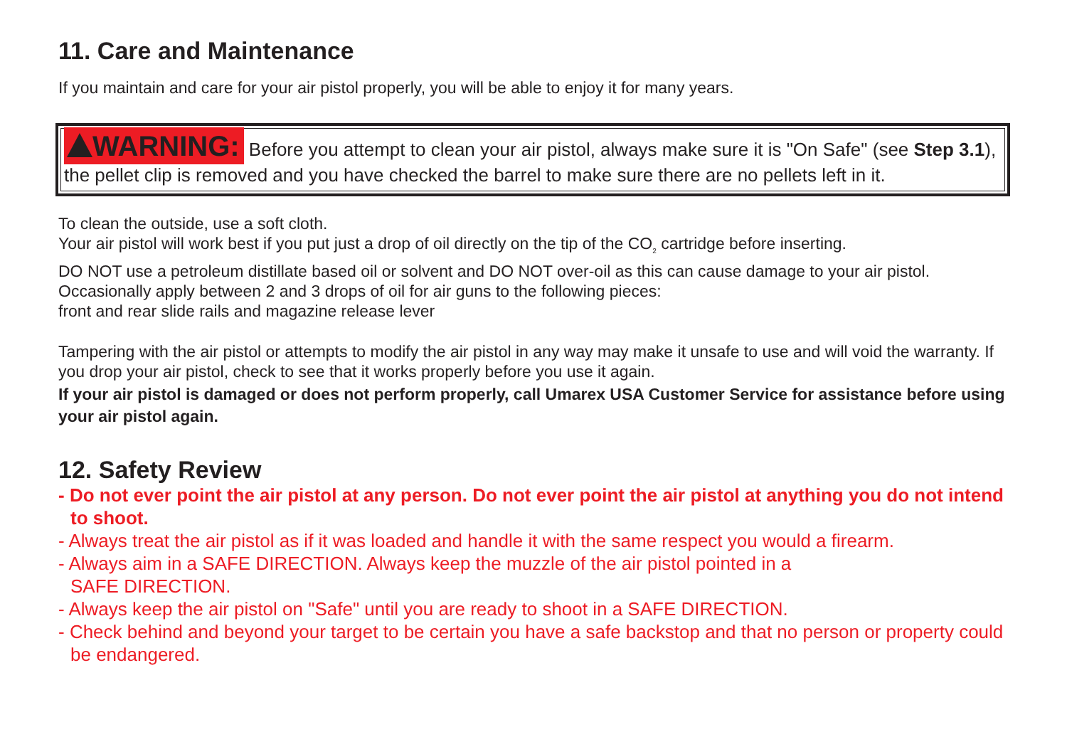11. Care and Maintenance
If you maintain and care for your air pistol properly, you will be able to enjoy it for many years.
WARNING: Before you attempt to clean your air pistol, always make sure it is "On Safe" (see Step 3.1), the pellet clip is removed and you have checked the barrel to make sure there are no pellets left in it.
To clean the outside, use a soft cloth.
Your air pistol will work best if you put just a drop of oil directly on the tip of the CO<sub>2</sub> cartridge before inserting.
DO NOT use a petroleum distillate based oil or solvent and DO NOT over-oil as this can cause damage to your air pistol.
Occasionally apply between 2 and 3 drops of oil for air guns to the following pieces:
front and rear slide rails and magazine release lever
Tampering with the air pistol or attempts to modify the air pistol in any way may make it unsafe to use and will void the warranty. If you drop your air pistol, check to see that it works properly before you use it again.
If your air pistol is damaged or does not perform properly, call Umarex USA Customer Service for assistance before using your air pistol again.
12. Safety Review
- Do not ever point the air pistol at any person. Do not ever point the air pistol at anything you do not intend to shoot.
- Always treat the air pistol as if it was loaded and handle it with the same respect you would a firearm.
- Always aim in a SAFE DIRECTION. Always keep the muzzle of the air pistol pointed in a
SAFE DIRECTION.
- Always keep the air pistol on "Safe" until you are ready to shoot in a SAFE DIRECTION.
- Check behind and beyond your target to be certain you have a safe backstop and that no person or property could be endangered.